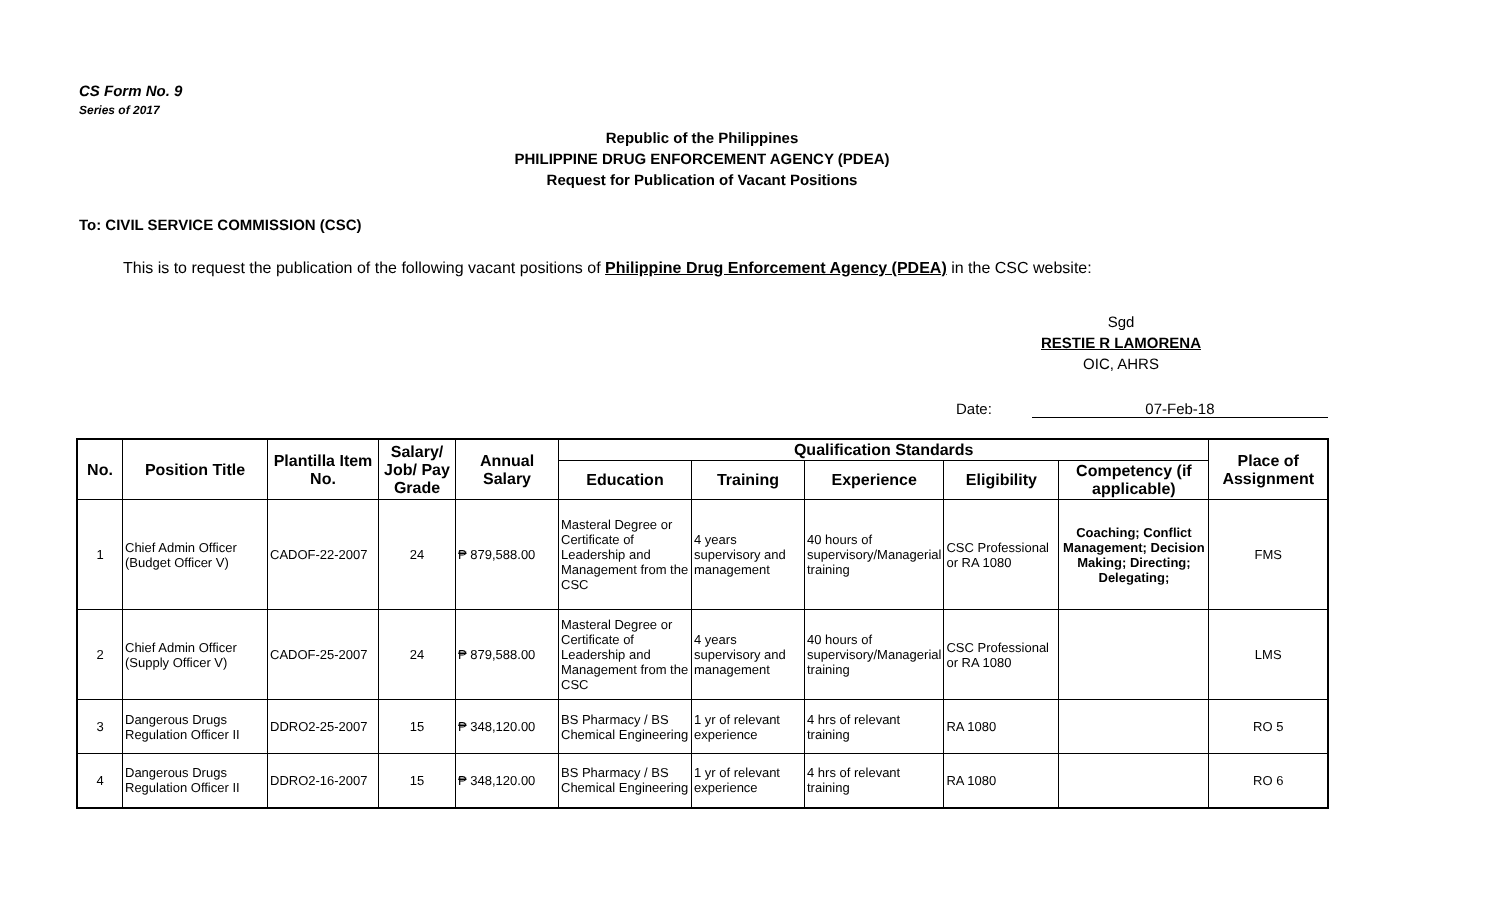CS Form No. 9
Series of 2017
Republic of the Philippines
PHILIPPINE DRUG ENFORCEMENT AGENCY (PDEA)
Request for Publication of Vacant Positions
To: CIVIL SERVICE COMMISSION (CSC)
This is to request the publication of the following vacant positions of Philippine Drug Enforcement Agency (PDEA) in the CSC website:
Sgd
RESTIE R LAMORENA
OIC, AHRS
Date: 07-Feb-18
| No. | Position Title | Plantilla Item No. | Salary/ Job/ Pay Grade | Annual Salary | Qualification Standards | | | | | Place of Assignment |
| --- | --- | --- | --- | --- | --- | --- | --- | --- | --- | --- |
| | | | | | Education | Training | Experience | Eligibility | Competency (if applicable) | |
| 1 | Chief Admin Officer (Budget Officer V) | CADOF-22-2007 | 24 | ₱ 879,588.00 | Masteral Degree or Certificate of Leadership and Management from the CSC | 4 years supervisory and management | 40 hours of supervisory/Managerial training | CSC Professional or RA 1080 | Coaching; Conflict Management; Decision Making; Directing; Delegating; | FMS |
| 2 | Chief Admin Officer (Supply Officer V) | CADOF-25-2007 | 24 | ₱ 879,588.00 | Masteral Degree or Certificate of Leadership and Management from the CSC | 4 years supervisory and management | 40 hours of supervisory/Managerial training | CSC Professional or RA 1080 | | LMS |
| 3 | Dangerous Drugs Regulation Officer II | DDRO2-25-2007 | 15 | ₱ 348,120.00 | BS Pharmacy / BS Chemical Engineering | 1 yr of relevant experience | 4 hrs of relevant training | RA 1080 | | RO 5 |
| 4 | Dangerous Drugs Regulation Officer II | DDRO2-16-2007 | 15 | ₱ 348,120.00 | BS Pharmacy / BS Chemical Engineering | 1 yr of relevant experience | 4 hrs of relevant training | RA 1080 | | RO 6 |